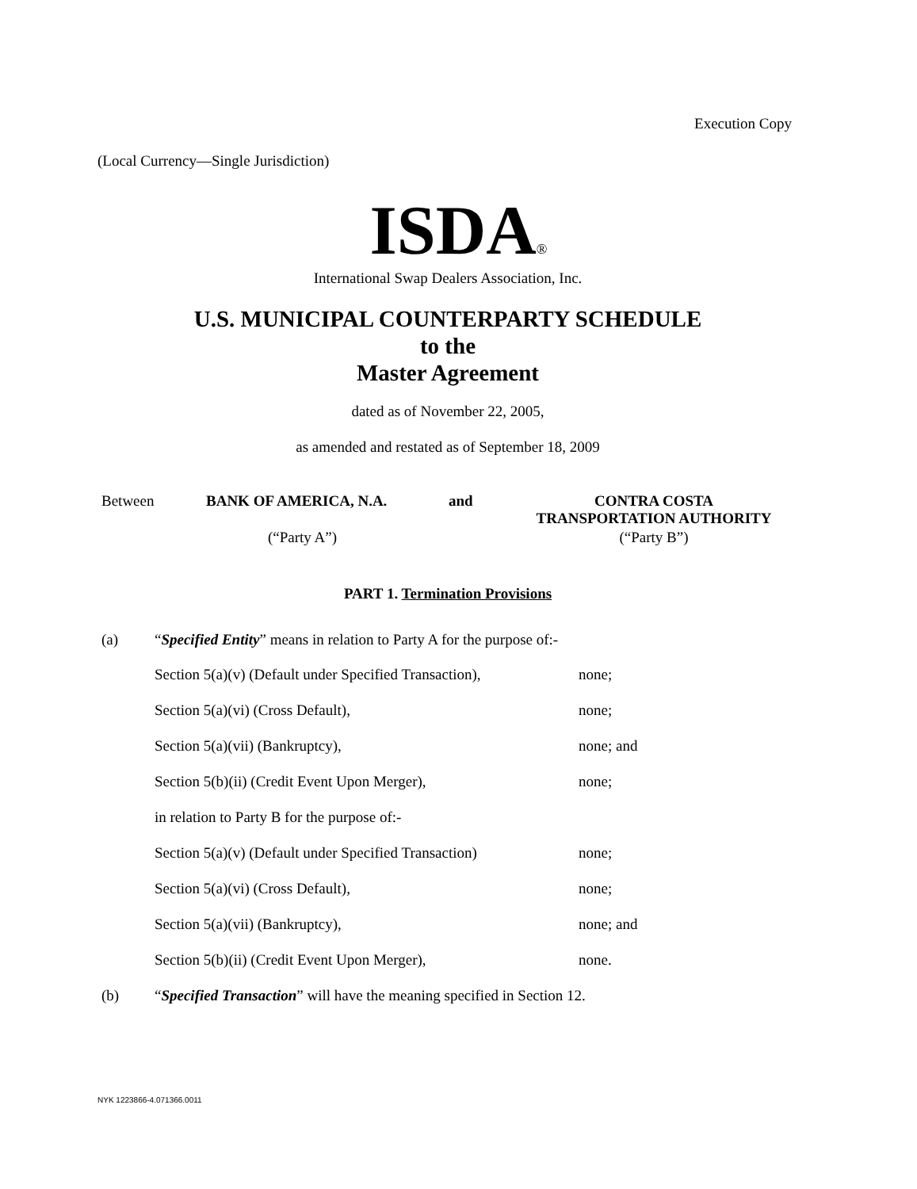Execution Copy
(Local Currency—Single Jurisdiction)
ISDA<sub>®</sub>
International Swap Dealers Association, Inc.
U.S. MUNICIPAL COUNTERPARTY SCHEDULE
to the
Master Agreement
dated as of November 22, 2005,
as amended and restated as of September 18, 2009
Between BANK OF AMERICA, N.A. and
CONTRA COSTA
TRANSPORTATION AUTHORITY
(“Party A”) (“Party B”)
PART 1. Termination Provisions
(a)
“Specified Entity” means in relation to Party A for the purpose of:-
Section 5(a)(v) (Default under Specified Transaction),
none;
Section 5(a)(vi) (Cross Default),
none;
Section 5(a)(vii) (Bankruptcy),
none; and
Section 5(b)(ii) (Credit Event Upon Merger),
none;
in relation to Party B for the purpose of:-
Section 5(a)(v) (Default under Specified Transaction)
none;
Section 5(a)(vi) (Cross Default),
none;
Section 5(a)(vii) (Bankruptcy),
none; and
Section 5(b)(ii) (Credit Event Upon Merger),
none.
(b)
“Specified Transaction” will have the meaning specified in Section 12.
NYK 1223866-4.071366.0011